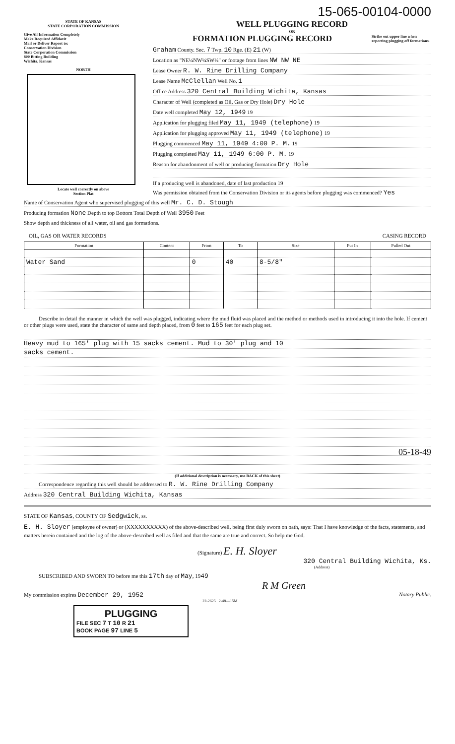15-065-00104-0000
STATE OF KANSAS
STATE CORPORATION COMMISSION
Give All Information Completely
Make Required Affidavit
Mail or Deliver Report to:
Conservation Division
State Corporation Commission
800 Bitting Building
Wichita, Kansas
NORTH
Locate well correctly on above
Section Plat
WELL PLUGGING RECORD
OR
FORMATION PLUGGING RECORD
Strike out upper line when reporting plugging off formations.
Graham County. Sec. 7 Twp. 10 Rge. (E) 21 (W)
Location as "NE¼NW¼SW¼" or footage from lines NW NW NE
Lease Owner R. W. Rine Drilling Company
Lease Name McClellan Well No. 1
Office Address 320 Central Building Wichita, Kansas
Character of Well (completed as Oil, Gas or Dry Hole) Dry Hole
Date well completed May 12, 1949 19
Application for plugging filed May 11, 1949 (telephone) 19
Application for plugging approved May 11, 1949 (telephone) 19
Plugging commenced May 11, 1949 4:00 P. M. 19
Plugging completed May 11, 1949 6:00 P. M. 19
Reason for abandonment of well or producing formation Dry Hole
If a producing well is abandoned, date of last production 19
Was permission obtained from the Conservation Division or its agents before plugging was commenced? Yes
Name of Conservation Agent who supervised plugging of this well Mr. C. D. Stough
Producing formation None Depth to top Bottom Total Depth of Well 3950 Feet
Show depth and thickness of all water, oil and gas formations.
OIL, GAS OR WATER RECORDS CASING RECORD
| Formation | Content | From | To | Size | Put In | Pulled Out |
| --- | --- | --- | --- | --- | --- | --- |
| Water Sand | | 0 | 40 | 8-5/8" | | |
Describe in detail the manner in which the well was plugged, indicating where the mud fluid was placed and the method or methods used in introducing it into the hole. If cement or other plugs were used, state the character of same and depth placed, from 0 feet to 165 feet for each plug set.
Heavy mud to 165' plug with 15 sacks cement. Mud to 30' plug and 10
sacks cement.
05-18-49
(If additional description is necessary, use BACK of this sheet)
Correspondence regarding this well should be addressed to R. W. Rine Drilling Company
Address 320 Central Building Wichita, Kansas
STATE OF Kansas, COUNTY OF Sedgwick, ss.
E. H. Sloyer (employee of owner) or (XXXXXXXXXX) of the above-described well, being first duly sworn on oath, says: That I have knowledge of the facts, statements, and matters herein contained and the log of the above-described well as filed and that the same are true and correct. So help me God.
(Signature) E. H. Sloyer
320 Central Building Wichita, Ks.
(Address)
SUBSCRIBED AND SWORN TO before me this 17th day of May, 1949
R M Green
My commission expires December 29, 1952 Notary Public.
22-2625 2-48—15M
PLUGGING
FILE SEC 7 T 10 R 21
BOOK PAGE 97 LINE 5